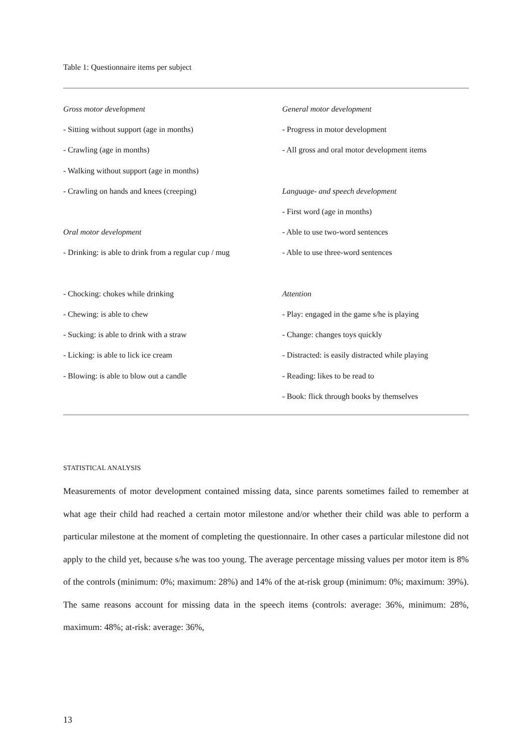Table 1: Questionnaire items per subject
| Gross motor development | General motor development |
| - Sitting without support (age in months) | - Progress in motor development |
| - Crawling (age in months) | - All gross and oral motor development items |
| - Walking without support (age in months) | |
| - Crawling on hands and knees (creeping) | Language- and speech development |
| | - First word (age in months) |
| Oral motor development | - Able to use two-word sentences |
| - Drinking: is able to drink from a regular cup / mug | - Able to use three-word sentences |
| - Chocking: chokes while drinking | Attention |
| - Chewing: is able to chew | - Play: engaged in the game s/he is playing |
| - Sucking: is able to drink with a straw | - Change: changes toys quickly |
| - Licking: is able to lick ice cream | - Distracted: is easily distracted while playing |
| - Blowing: is able to blow out a candle | - Reading: likes to be read to |
| | - Book: flick through books by themselves |
STATISTICAL ANALYSIS
Measurements of motor development contained missing data, since parents sometimes failed to remember at what age their child had reached a certain motor milestone and/or whether their child was able to perform a particular milestone at the moment of completing the questionnaire. In other cases a particular milestone did not apply to the child yet, because s/he was too young. The average percentage missing values per motor item is 8% of the controls (minimum: 0%; maximum: 28%) and 14% of the at-risk group (minimum: 0%; maximum: 39%). The same reasons account for missing data in the speech items (controls: average: 36%, minimum: 28%, maximum: 48%; at-risk: average: 36%,
13